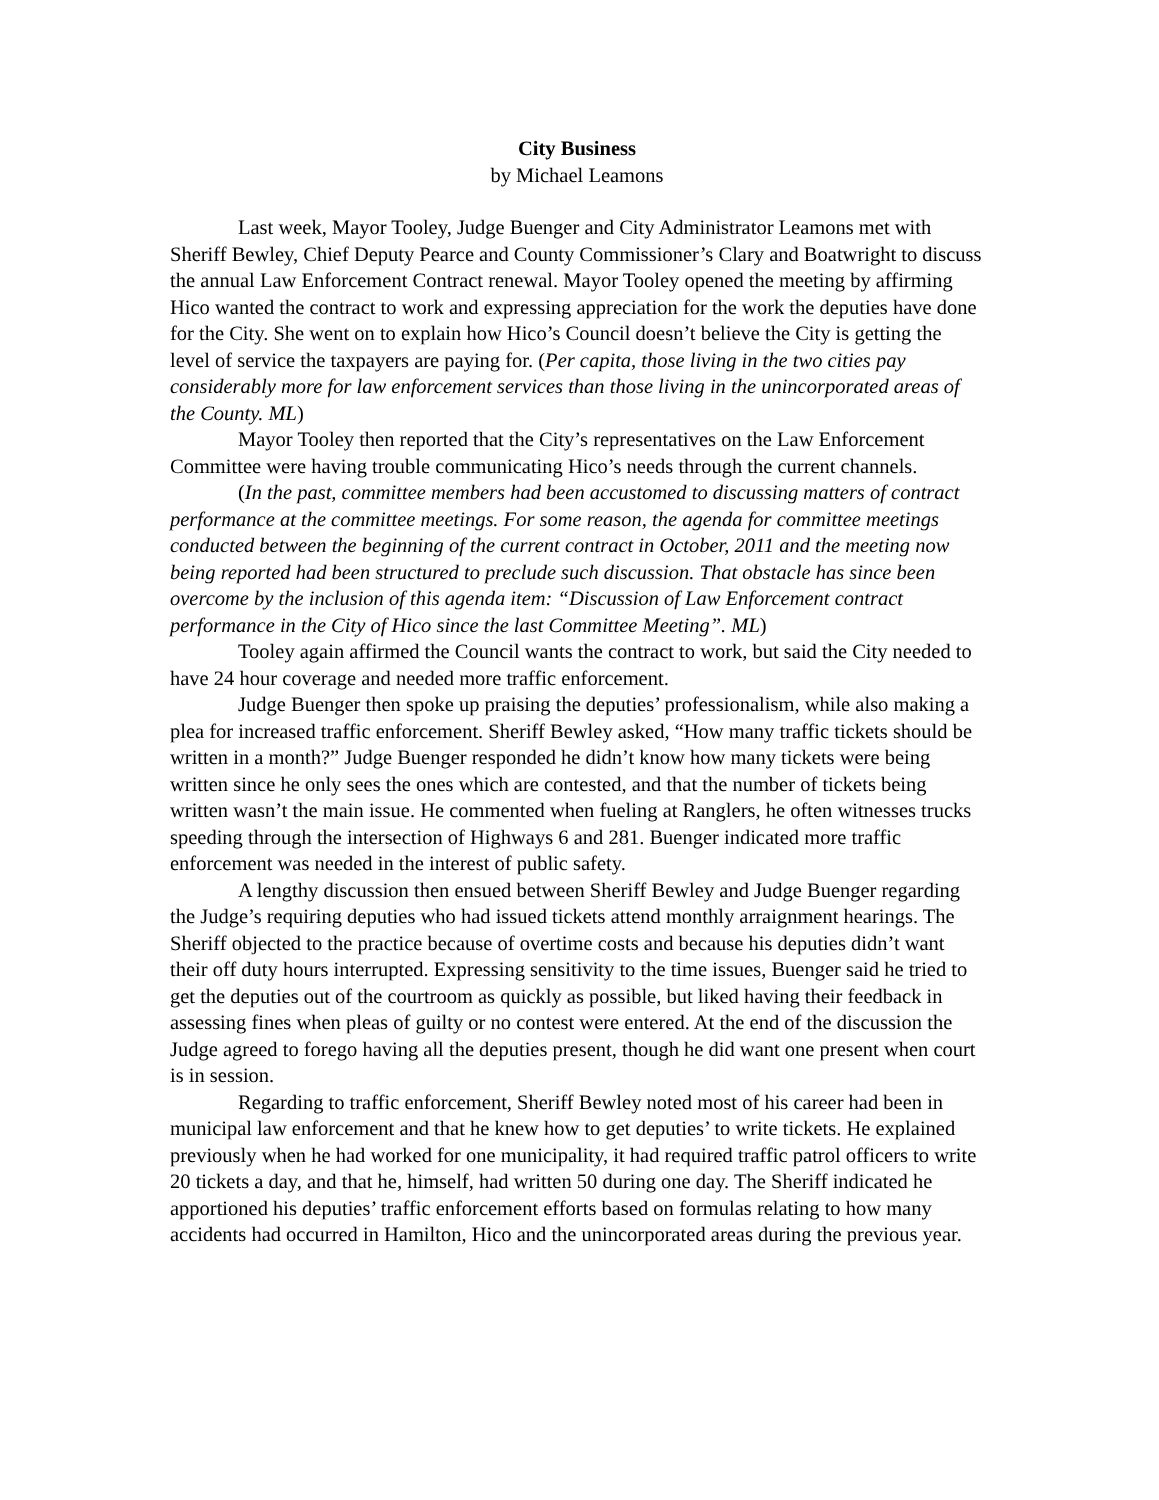City Business
by Michael Leamons
Last week, Mayor Tooley, Judge Buenger and City Administrator Leamons met with Sheriff Bewley, Chief Deputy Pearce and County Commissioner’s Clary and Boatwright to discuss the annual Law Enforcement Contract renewal. Mayor Tooley opened the meeting by affirming Hico wanted the contract to work and expressing appreciation for the work the deputies have done for the City. She went on to explain how Hico’s Council doesn’t believe the City is getting the level of service the taxpayers are paying for. (Per capita, those living in the two cities pay considerably more for law enforcement services than those living in the unincorporated areas of the County. ML)
Mayor Tooley then reported that the City’s representatives on the Law Enforcement Committee were having trouble communicating Hico’s needs through the current channels.
(In the past, committee members had been accustomed to discussing matters of contract performance at the committee meetings. For some reason, the agenda for committee meetings conducted between the beginning of the current contract in October, 2011 and the meeting now being reported had been structured to preclude such discussion. That obstacle has since been overcome by the inclusion of this agenda item: “Discussion of Law Enforcement contract performance in the City of Hico since the last Committee Meeting”. ML)
Tooley again affirmed the Council wants the contract to work, but said the City needed to have 24 hour coverage and needed more traffic enforcement.
Judge Buenger then spoke up praising the deputies’ professionalism, while also making a plea for increased traffic enforcement. Sheriff Bewley asked, “How many traffic tickets should be written in a month?” Judge Buenger responded he didn’t know how many tickets were being written since he only sees the ones which are contested, and that the number of tickets being written wasn’t the main issue. He commented when fueling at Ranglers, he often witnesses trucks speeding through the intersection of Highways 6 and 281. Buenger indicated more traffic enforcement was needed in the interest of public safety.
A lengthy discussion then ensued between Sheriff Bewley and Judge Buenger regarding the Judge’s requiring deputies who had issued tickets attend monthly arraignment hearings. The Sheriff objected to the practice because of overtime costs and because his deputies didn’t want their off duty hours interrupted. Expressing sensitivity to the time issues, Buenger said he tried to get the deputies out of the courtroom as quickly as possible, but liked having their feedback in assessing fines when pleas of guilty or no contest were entered. At the end of the discussion the Judge agreed to forego having all the deputies present, though he did want one present when court is in session.
Regarding to traffic enforcement, Sheriff Bewley noted most of his career had been in municipal law enforcement and that he knew how to get deputies’ to write tickets. He explained previously when he had worked for one municipality, it had required traffic patrol officers to write 20 tickets a day, and that he, himself, had written 50 during one day. The Sheriff indicated he apportioned his deputies’ traffic enforcement efforts based on formulas relating to how many accidents had occurred in Hamilton, Hico and the unincorporated areas during the previous year.